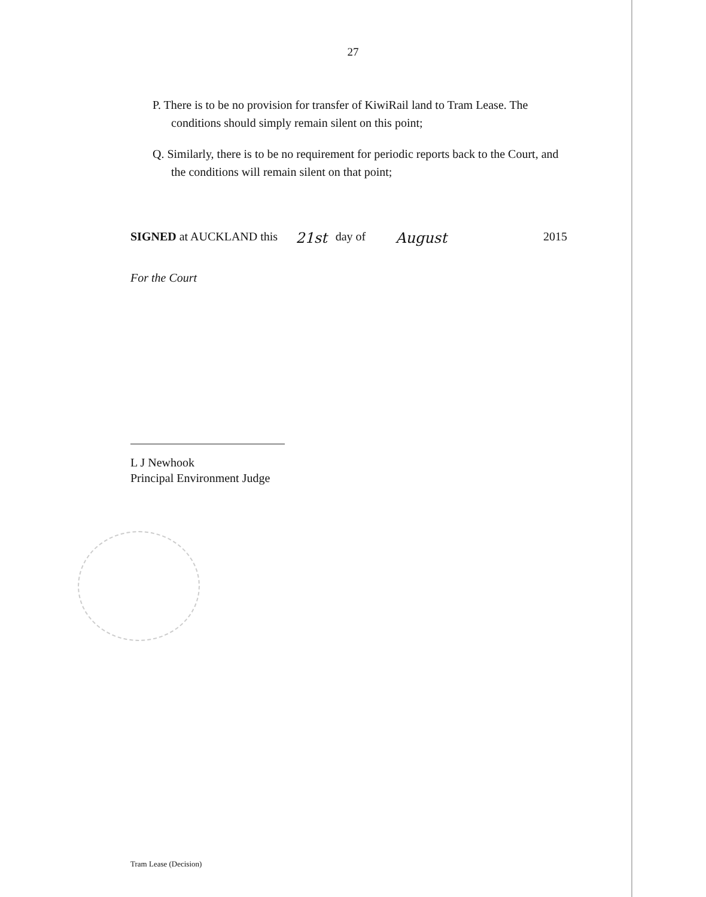27
P. There is to be no provision for transfer of KiwiRail land to Tram Lease. The conditions should simply remain silent on this point;
Q. Similarly, there is to be no requirement for periodic reports back to the Court, and the conditions will remain silent on that point;
SIGNED at AUCKLAND this 21st day of August 2015
For the Court
L J Newhook
Principal Environment Judge
Tram Lease (Decision)